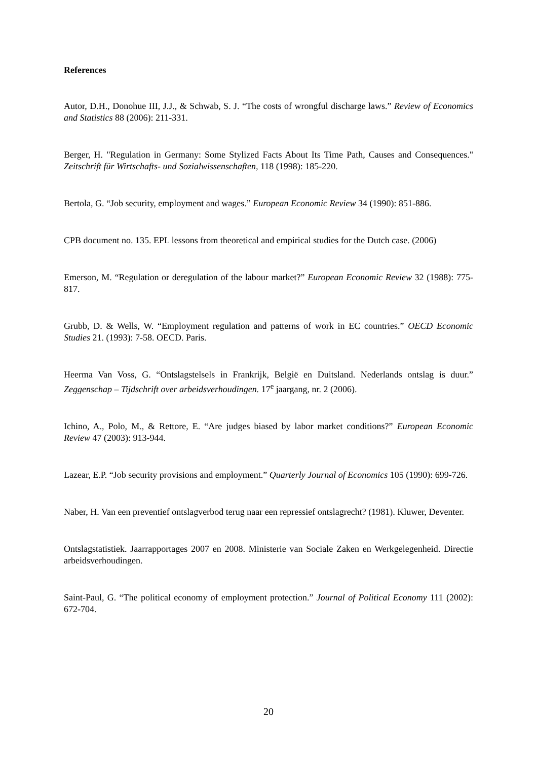References
Autor, D.H., Donohue III, J.J., & Schwab, S. J. “The costs of wrongful discharge laws.” Review of Economics and Statistics 88 (2006): 211-331.
Berger, H. "Regulation in Germany: Some Stylized Facts About Its Time Path, Causes and Consequences." Zeitschrift für Wirtschafts- und Sozialwissenschaften, 118 (1998): 185-220.
Bertola, G. “Job security, employment and wages.” European Economic Review 34 (1990): 851-886.
CPB document no. 135. EPL lessons from theoretical and empirical studies for the Dutch case. (2006)
Emerson, M. “Regulation or deregulation of the labour market?” European Economic Review 32 (1988): 775-817.
Grubb, D. & Wells, W. “Employment regulation and patterns of work in EC countries.” OECD Economic Studies 21. (1993): 7-58. OECD. Paris.
Heerma Van Voss, G. “Ontslagstelsels in Frankrijk, België en Duitsland. Nederlands ontslag is duur.” Zeggenschap – Tijdschrift over arbeidsverhoudingen. 17<sup>e</sup> jaargang, nr. 2 (2006).
Ichino, A., Polo, M., & Rettore, E. “Are judges biased by labor market conditions?” European Economic Review 47 (2003): 913-944.
Lazear, E.P. “Job security provisions and employment.” Quarterly Journal of Economics 105 (1990): 699-726.
Naber, H. Van een preventief ontslagverbod terug naar een repressief ontslagrecht? (1981). Kluwer, Deventer.
Ontslagstatistiek. Jaarrapportages 2007 en 2008. Ministerie van Sociale Zaken en Werkgelegenheid. Directie arbeidsverhoudingen.
Saint-Paul, G. “The political economy of employment protection.” Journal of Political Economy 111 (2002): 672-704.
20